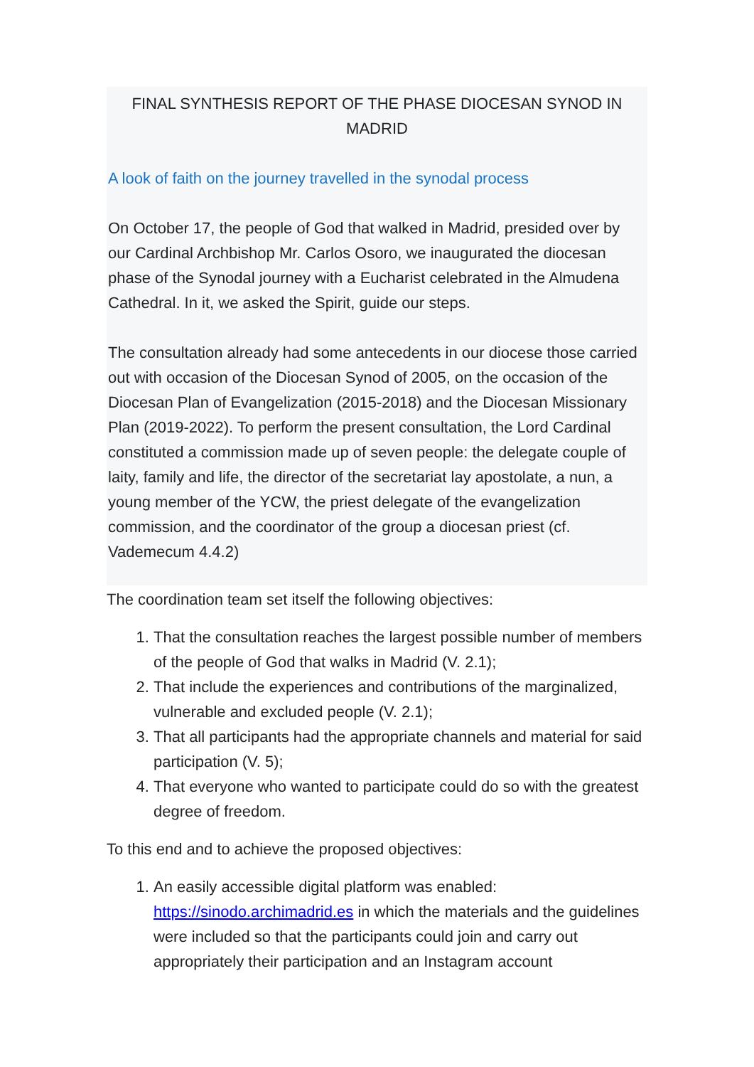FINAL SYNTHESIS REPORT OF THE PHASE DIOCESAN SYNOD IN MADRID
A look of faith on the journey travelled in the synodal process
On October 17, the people of God that walked in Madrid, presided over by our Cardinal Archbishop Mr. Carlos Osoro, we inaugurated the diocesan phase of the Synodal journey with a Eucharist celebrated in the Almudena Cathedral. In it, we asked the Spirit, guide our steps.
The consultation already had some antecedents in our diocese those carried out with occasion of the Diocesan Synod of 2005, on the occasion of the Diocesan Plan of Evangelization (2015-2018) and the Diocesan Missionary Plan (2019-2022). To perform the present consultation, the Lord Cardinal constituted a commission made up of seven people: the delegate couple of laity, family and life, the director of the secretariat lay apostolate, a nun, a young member of the YCW, the priest delegate of the evangelization commission, and the coordinator of the group a diocesan priest (cf. Vademecum 4.4.2)
The coordination team set itself the following objectives:
1. That the consultation reaches the largest possible number of members of the people of God that walks in Madrid (V. 2.1);
2. That include the experiences and contributions of the marginalized, vulnerable and excluded people (V. 2.1);
3. That all participants had the appropriate channels and material for said participation (V. 5);
4. That everyone who wanted to participate could do so with the greatest degree of freedom.
To this end and to achieve the proposed objectives:
1. An easily accessible digital platform was enabled: https://sinodo.archimadrid.es in which the materials and the guidelines were included so that the participants could join and carry out appropriately their participation and an Instagram account